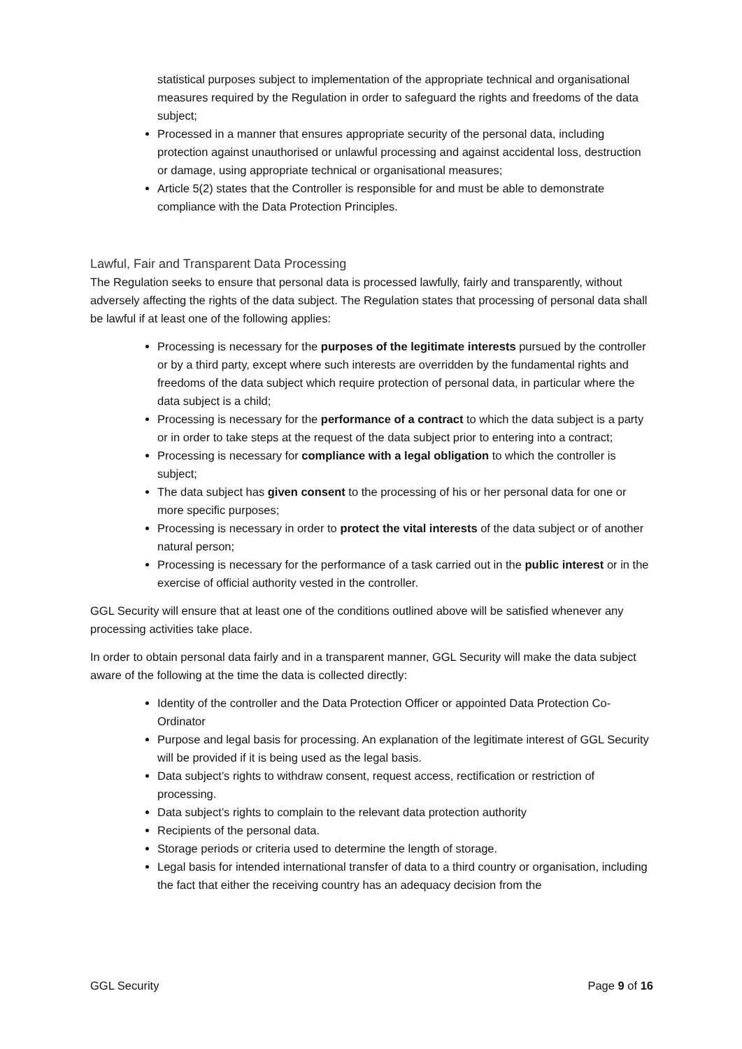statistical purposes subject to implementation of the appropriate technical and organisational measures required by the Regulation in order to safeguard the rights and freedoms of the data subject;
Processed in a manner that ensures appropriate security of the personal data, including protection against unauthorised or unlawful processing and against accidental loss, destruction or damage, using appropriate technical or organisational measures;
Article 5(2) states that the Controller is responsible for and must be able to demonstrate compliance with the Data Protection Principles.
Lawful, Fair and Transparent Data Processing
The Regulation seeks to ensure that personal data is processed lawfully, fairly and transparently, without adversely affecting the rights of the data subject. The Regulation states that processing of personal data shall be lawful if at least one of the following applies:
Processing is necessary for the purposes of the legitimate interests pursued by the controller or by a third party, except where such interests are overridden by the fundamental rights and freedoms of the data subject which require protection of personal data, in particular where the data subject is a child;
Processing is necessary for the performance of a contract to which the data subject is a party or in order to take steps at the request of the data subject prior to entering into a contract;
Processing is necessary for compliance with a legal obligation to which the controller is subject;
The data subject has given consent to the processing of his or her personal data for one or more specific purposes;
Processing is necessary in order to protect the vital interests of the data subject or of another natural person;
Processing is necessary for the performance of a task carried out in the public interest or in the exercise of official authority vested in the controller.
GGL Security will ensure that at least one of the conditions outlined above will be satisfied whenever any processing activities take place.
In order to obtain personal data fairly and in a transparent manner, GGL Security will make the data subject aware of the following at the time the data is collected directly:
Identity of the controller and the Data Protection Officer or appointed Data Protection Co-Ordinator
Purpose and legal basis for processing. An explanation of the legitimate interest of GGL Security will be provided if it is being used as the legal basis.
Data subject’s rights to withdraw consent, request access, rectification or restriction of processing.
Data subject’s rights to complain to the relevant data protection authority
Recipients of the personal data.
Storage periods or criteria used to determine the length of storage.
Legal basis for intended international transfer of data to a third country or organisation, including the fact that either the receiving country has an adequacy decision from the
GGL Security Page 9 of 16